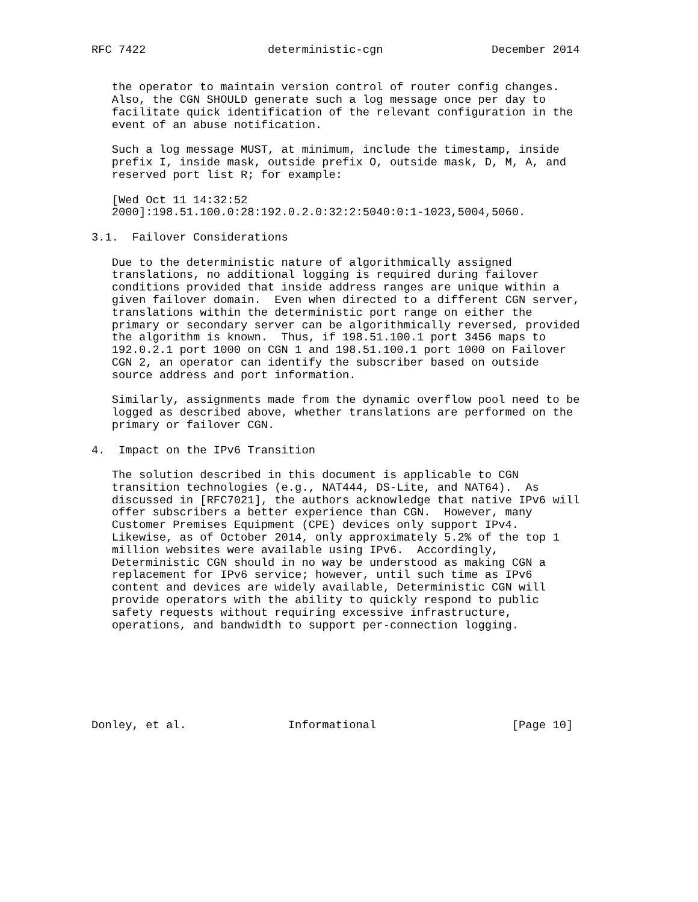RFC 7422                  deterministic-cgn                December 2014


   the operator to maintain version control of router config changes.
   Also, the CGN SHOULD generate such a log message once per day to
   facilitate quick identification of the relevant configuration in the
   event of an abuse notification.

   Such a log message MUST, at minimum, include the timestamp, inside
   prefix I, inside mask, outside prefix O, outside mask, D, M, A, and
   reserved port list R; for example:

   [Wed Oct 11 14:32:52
   2000]:198.51.100.0:28:192.0.2.0:32:2:5040:0:1-1023,5004,5060.

3.1.  Failover Considerations

   Due to the deterministic nature of algorithmically assigned
   translations, no additional logging is required during failover
   conditions provided that inside address ranges are unique within a
   given failover domain.  Even when directed to a different CGN server,
   translations within the deterministic port range on either the
   primary or secondary server can be algorithmically reversed, provided
   the algorithm is known.  Thus, if 198.51.100.1 port 3456 maps to
   192.0.2.1 port 1000 on CGN 1 and 198.51.100.1 port 1000 on Failover
   CGN 2, an operator can identify the subscriber based on outside
   source address and port information.

   Similarly, assignments made from the dynamic overflow pool need to be
   logged as described above, whether translations are performed on the
   primary or failover CGN.

4.  Impact on the IPv6 Transition

   The solution described in this document is applicable to CGN
   transition technologies (e.g., NAT444, DS-Lite, and NAT64).  As
   discussed in [RFC7021], the authors acknowledge that native IPv6 will
   offer subscribers a better experience than CGN.  However, many
   Customer Premises Equipment (CPE) devices only support IPv4.
   Likewise, as of October 2014, only approximately 5.2% of the top 1
   million websites were available using IPv6.  Accordingly,
   Deterministic CGN should in no way be understood as making CGN a
   replacement for IPv6 service; however, until such time as IPv6
   content and devices are widely available, Deterministic CGN will
   provide operators with the ability to quickly respond to public
   safety requests without requiring excessive infrastructure,
   operations, and bandwidth to support per-connection logging.







Donley, et al.               Informational                    [Page 10]